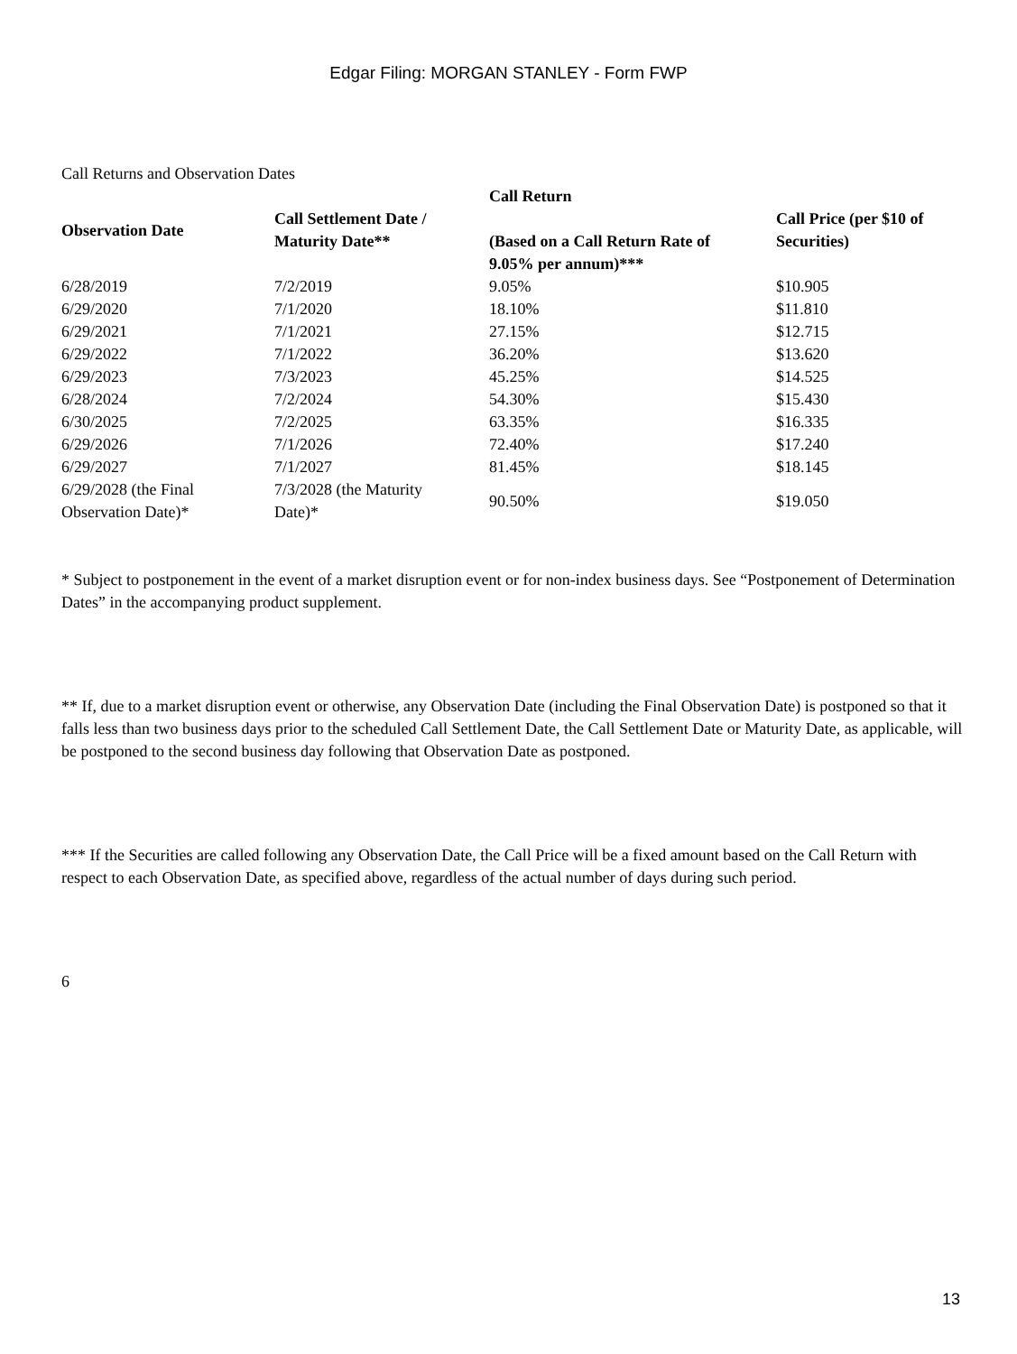Edgar Filing: MORGAN STANLEY - Form FWP
Call Returns and Observation Dates
| Observation Date | Call Settlement Date / Maturity Date** | Call Return (Based on a Call Return Rate of 9.05% per annum)*** | Call Price (per $10 of Securities) |
| --- | --- | --- | --- |
| 6/28/2019 | 7/2/2019 | 9.05% | $10.905 |
| 6/29/2020 | 7/1/2020 | 18.10% | $11.810 |
| 6/29/2021 | 7/1/2021 | 27.15% | $12.715 |
| 6/29/2022 | 7/1/2022 | 36.20% | $13.620 |
| 6/29/2023 | 7/3/2023 | 45.25% | $14.525 |
| 6/28/2024 | 7/2/2024 | 54.30% | $15.430 |
| 6/30/2025 | 7/2/2025 | 63.35% | $16.335 |
| 6/29/2026 | 7/1/2026 | 72.40% | $17.240 |
| 6/29/2027 | 7/1/2027 | 81.45% | $18.145 |
| 6/29/2028 (the Final Observation Date)* | 7/3/2028 (the Maturity Date)* | 90.50% | $19.050 |
* Subject to postponement in the event of a market disruption event or for non-index business days. See “Postponement of Determination Dates” in the accompanying product supplement.
** If, due to a market disruption event or otherwise, any Observation Date (including the Final Observation Date) is postponed so that it falls less than two business days prior to the scheduled Call Settlement Date, the Call Settlement Date or Maturity Date, as applicable, will be postponed to the second business day following that Observation Date as postponed.
*** If the Securities are called following any Observation Date, the Call Price will be a fixed amount based on the Call Return with respect to each Observation Date, as specified above, regardless of the actual number of days during such period.
6
13